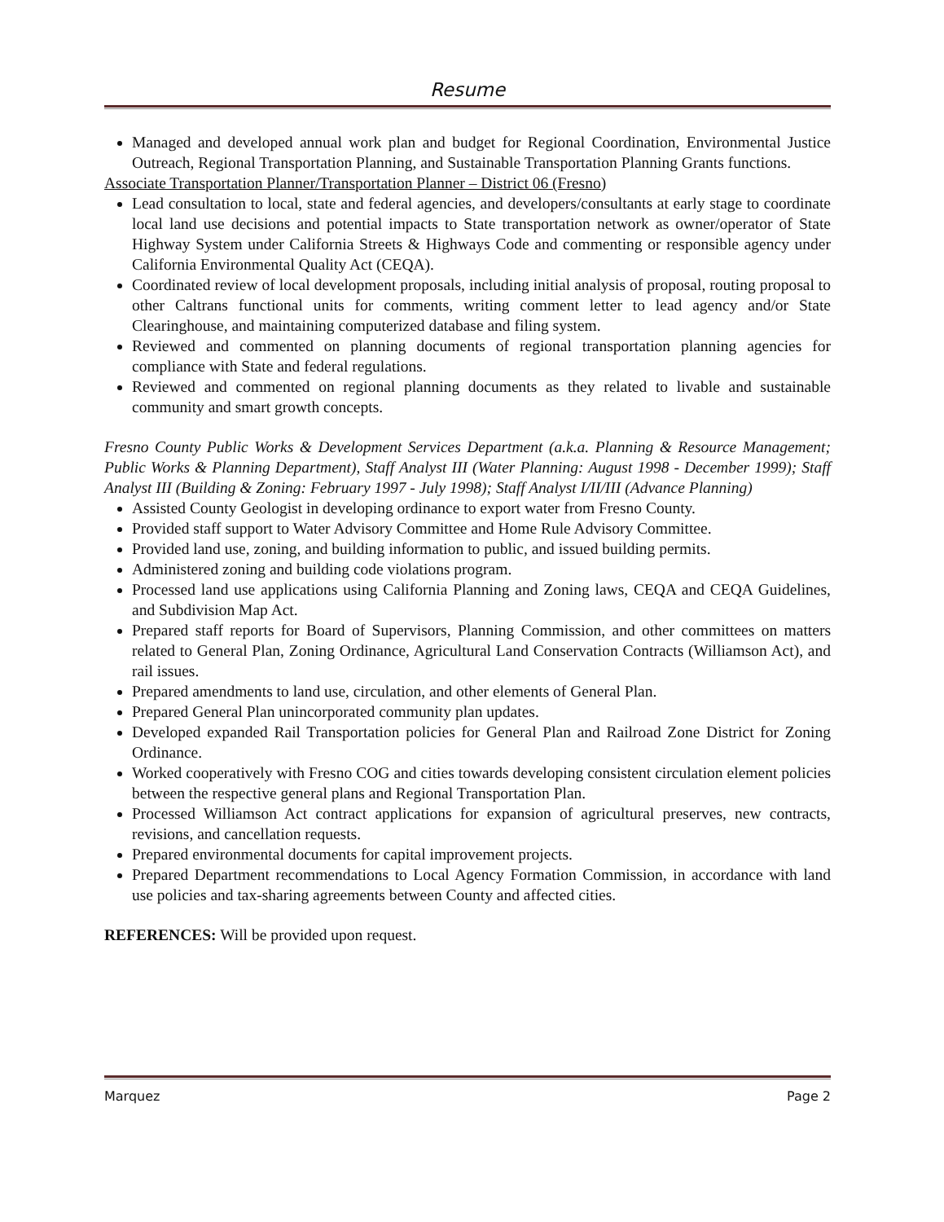Resume
Managed and developed annual work plan and budget for Regional Coordination, Environmental Justice Outreach, Regional Transportation Planning, and Sustainable Transportation Planning Grants functions.
Associate Transportation Planner/Transportation Planner – District 06 (Fresno)
Lead consultation to local, state and federal agencies, and developers/consultants at early stage to coordinate local land use decisions and potential impacts to State transportation network as owner/operator of State Highway System under California Streets & Highways Code and commenting or responsible agency under California Environmental Quality Act (CEQA).
Coordinated review of local development proposals, including initial analysis of proposal, routing proposal to other Caltrans functional units for comments, writing comment letter to lead agency and/or State Clearinghouse, and maintaining computerized database and filing system.
Reviewed and commented on planning documents of regional transportation planning agencies for compliance with State and federal regulations.
Reviewed and commented on regional planning documents as they related to livable and sustainable community and smart growth concepts.
Fresno County Public Works & Development Services Department (a.k.a. Planning & Resource Management; Public Works & Planning Department), Staff Analyst III (Water Planning: August 1998 - December 1999); Staff Analyst III (Building & Zoning: February 1997 - July 1998); Staff Analyst I/II/III (Advance Planning)
Assisted County Geologist in developing ordinance to export water from Fresno County.
Provided staff support to Water Advisory Committee and Home Rule Advisory Committee.
Provided land use, zoning, and building information to public, and issued building permits.
Administered zoning and building code violations program.
Processed land use applications using California Planning and Zoning laws, CEQA and CEQA Guidelines, and Subdivision Map Act.
Prepared staff reports for Board of Supervisors, Planning Commission, and other committees on matters related to General Plan, Zoning Ordinance, Agricultural Land Conservation Contracts (Williamson Act), and rail issues.
Prepared amendments to land use, circulation, and other elements of General Plan.
Prepared General Plan unincorporated community plan updates.
Developed expanded Rail Transportation policies for General Plan and Railroad Zone District for Zoning Ordinance.
Worked cooperatively with Fresno COG and cities towards developing consistent circulation element policies between the respective general plans and Regional Transportation Plan.
Processed Williamson Act contract applications for expansion of agricultural preserves, new contracts, revisions, and cancellation requests.
Prepared environmental documents for capital improvement projects.
Prepared Department recommendations to Local Agency Formation Commission, in accordance with land use policies and tax-sharing agreements between County and affected cities.
REFERENCES: Will be provided upon request.
Marquez Page 2